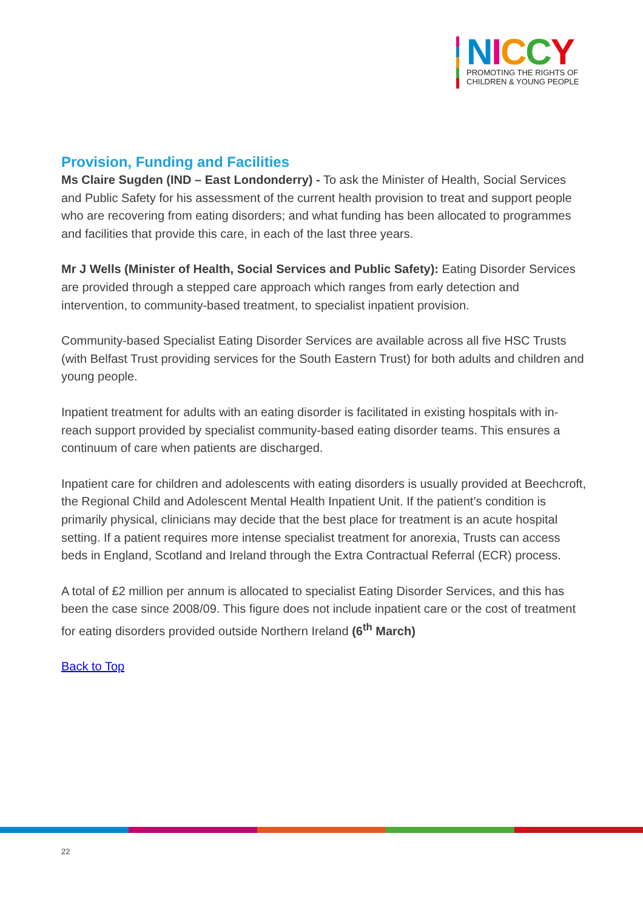NICCY
PROMOTING THE RIGHTS OF
CHILDREN & YOUNG PEOPLE
Provision, Funding and Facilities
Ms Claire Sugden (IND – East Londonderry) - To ask the Minister of Health, Social Services and Public Safety for his assessment of the current health provision to treat and support people who are recovering from eating disorders; and what funding has been allocated to programmes and facilities that provide this care, in each of the last three years.
Mr J Wells (Minister of Health, Social Services and Public Safety): Eating Disorder Services are provided through a stepped care approach which ranges from early detection and intervention, to community-based treatment, to specialist inpatient provision.
Community-based Specialist Eating Disorder Services are available across all five HSC Trusts (with Belfast Trust providing services for the South Eastern Trust) for both adults and children and young people.
Inpatient treatment for adults with an eating disorder is facilitated in existing hospitals with in-reach support provided by specialist community-based eating disorder teams. This ensures a continuum of care when patients are discharged.
Inpatient care for children and adolescents with eating disorders is usually provided at Beechcroft, the Regional Child and Adolescent Mental Health Inpatient Unit. If the patient’s condition is primarily physical, clinicians may decide that the best place for treatment is an acute hospital setting. If a patient requires more intense specialist treatment for anorexia, Trusts can access beds in England, Scotland and Ireland through the Extra Contractual Referral (ECR) process.
A total of £2 million per annum is allocated to specialist Eating Disorder Services, and this has been the case since 2008/09. This figure does not include inpatient care or the cost of treatment for eating disorders provided outside Northern Ireland (6<sup>th</sup> March)
Back to Top
22